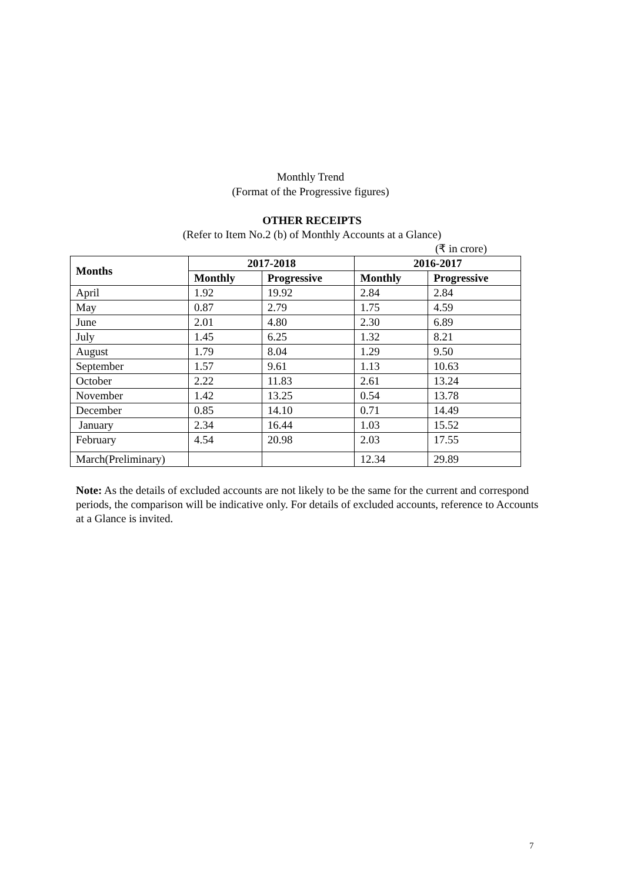Monthly Trend
(Format of the Progressive figures)
OTHER RECEIPTS
(Refer to Item No.2 (b) of Monthly Accounts at a Glance)
(₹ in crore)
| Months | 2017-2018 | | 2016-2017 | |
| --- | --- | --- | --- | --- |
| | Monthly | Progressive | Monthly | Progressive |
| April | 1.92 | 19.92 | 2.84 | 2.84 |
| May | 0.87 | 2.79 | 1.75 | 4.59 |
| June | 2.01 | 4.80 | 2.30 | 6.89 |
| July | 1.45 | 6.25 | 1.32 | 8.21 |
| August | 1.79 | 8.04 | 1.29 | 9.50 |
| September | 1.57 | 9.61 | 1.13 | 10.63 |
| October | 2.22 | 11.83 | 2.61 | 13.24 |
| November | 1.42 | 13.25 | 0.54 | 13.78 |
| December | 0.85 | 14.10 | 0.71 | 14.49 |
| January | 2.34 | 16.44 | 1.03 | 15.52 |
| February | 4.54 | 20.98 | 2.03 | 17.55 |
| March(Preliminary) | | | 12.34 | 29.89 |
Note: As the details of excluded accounts are not likely to be the same for the current and correspond periods, the comparison will be indicative only. For details of excluded accounts, reference to Accounts at a Glance is invited.
7